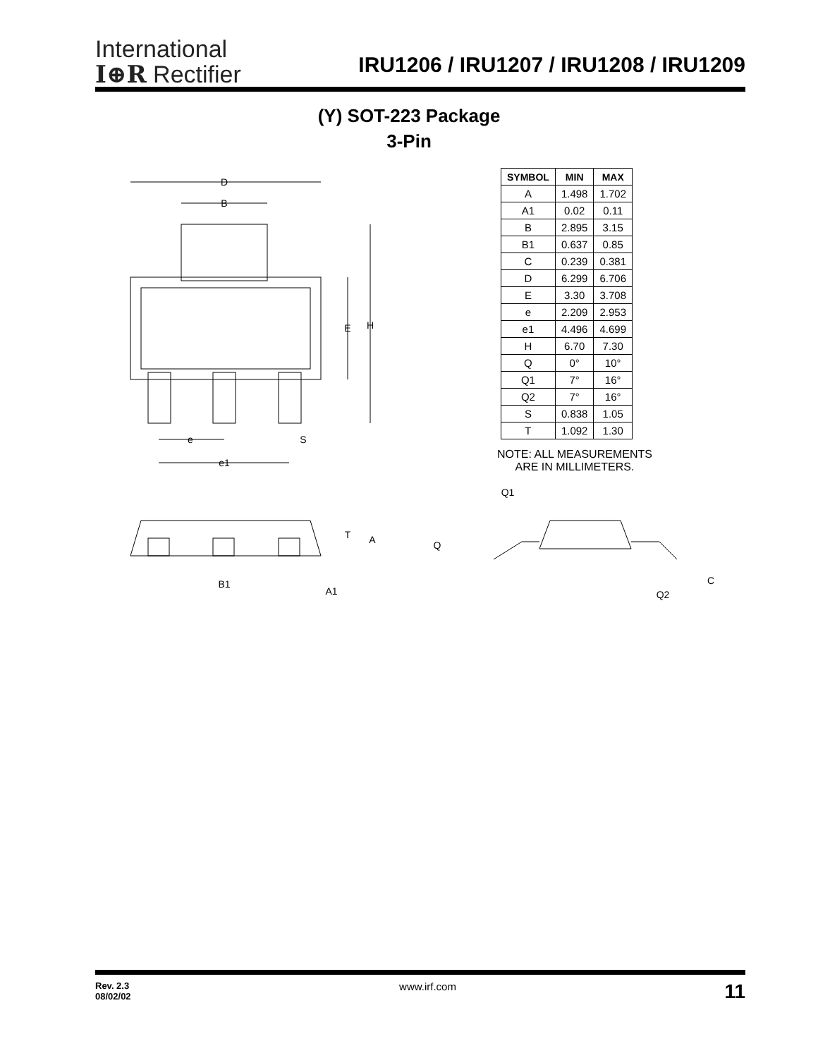International
I⊕R Rectifier
IRU1206 / IRU1207 / IRU1208 / IRU1209
(Y) SOT-223 Package
3-Pin
D
B
H
E
e
S
e1
| SYMBOL | MIN | MAX |
| --- | --- | --- |
| A | 1.498 | 1.702 |
| A1 | 0.02 | 0.11 |
| B | 2.895 | 3.15 |
| B1 | 0.637 | 0.85 |
| C | 0.239 | 0.381 |
| D | 6.299 | 6.706 |
| E | 3.30 | 3.708 |
| e | 2.209 | 2.953 |
| e1 | 4.496 | 4.699 |
| H | 6.70 | 7.30 |
| Q | 0° | 10° |
| Q1 | 7° | 16° |
| Q2 | 7° | 16° |
| S | 0.838 | 1.05 |
| T | 1.092 | 1.30 |
NOTE: ALL MEASUREMENTS
ARE IN MILLIMETERS.
T
A
B1
A1
Q1
Q
C
Q2
Rev. 2.3
08/02/02
www.irf.com
11